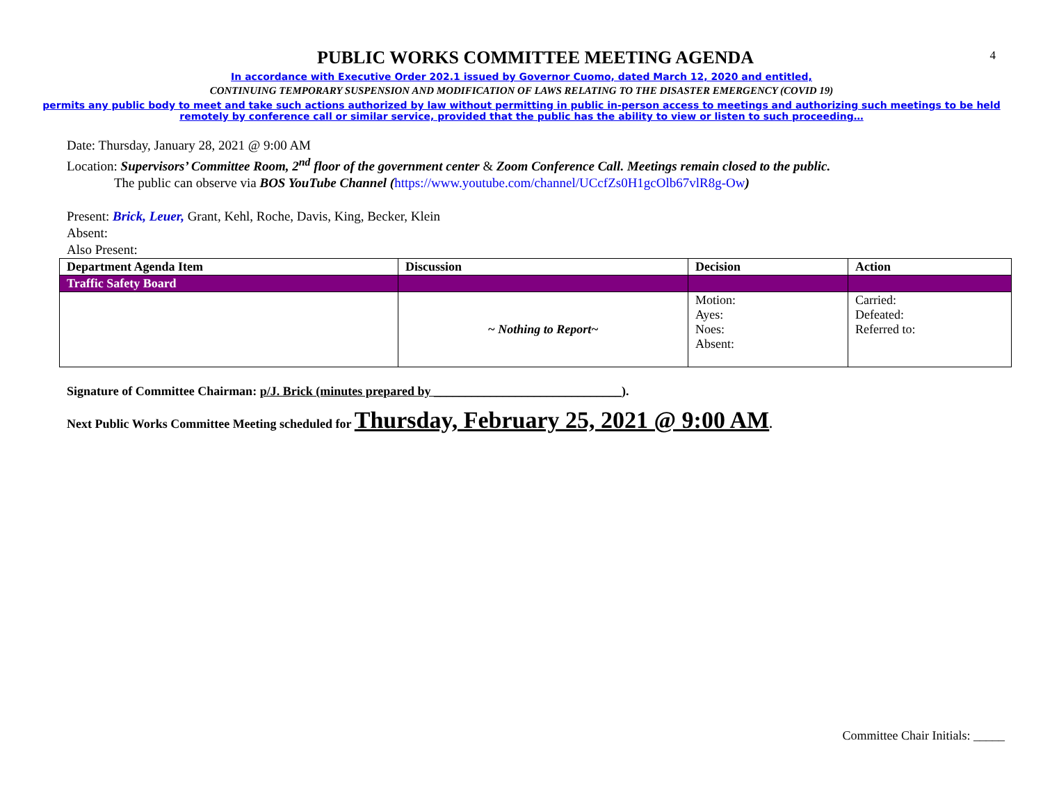4
PUBLIC WORKS COMMITTEE MEETING AGENDA
In accordance with Executive Order 202.1 issued by Governor Cuomo, dated March 12, 2020 and entitled,
CONTINUING TEMPORARY SUSPENSION AND MODIFICATION OF LAWS RELATING TO THE DISASTER EMERGENCY (COVID 19)
permits any public body to meet and take such actions authorized by law without permitting in public in-person access to meetings and authorizing such meetings to be held
remotely by conference call or similar service, provided that the public has the ability to view or listen to such proceeding…
Date: Thursday, January 28, 2021 @ 9:00 AM
Location: Supervisors’ Committee Room, 2<sup>nd</sup> floor of the government center & Zoom Conference Call. Meetings remain closed to the public.
The public can observe via BOS YouTube Channel (https://www.youtube.com/channel/UCcfZs0H1gcOlb67vlR8g-Ow)
Present: Brick, Leuer, Grant, Kehl, Roche, Davis, King, Becker, Klein
Absent:
Also Present:
| Department Agenda Item | Discussion | Decision | Action |
| --- | --- | --- | --- |
| Traffic Safety Board | | | |
| | ~ Nothing to Report~ | Motion: Ayes: Noes: Absent: | Carried: Defeated: Referred to: |
Signature of Committee Chairman: p/J. Brick (minutes prepared by ______________________________).
Next Public Works Committee Meeting scheduled for Thursday, February 25, 2021 @ 9:00 AM.
Committee Chair Initials: _____